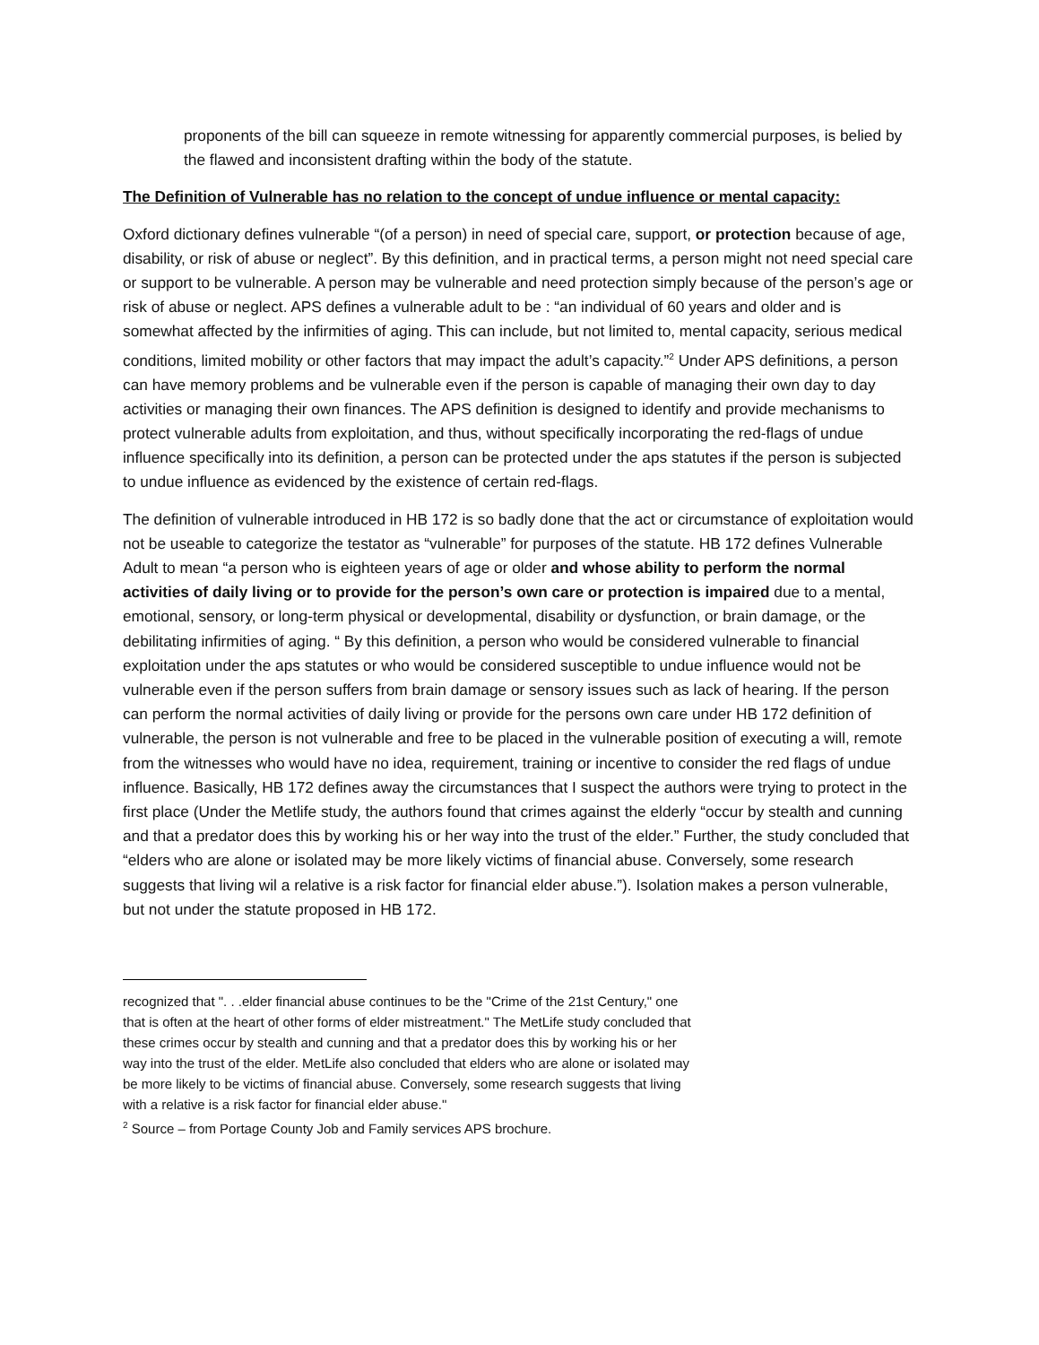proponents of the bill can squeeze in remote witnessing for apparently commercial purposes, is belied by the flawed and inconsistent drafting within the body of the statute.
The Definition of Vulnerable has no relation to the concept of undue influence or mental capacity:
Oxford dictionary defines vulnerable “(of a person) in need of special care, support, or protection because of age, disability, or risk of abuse or neglect”. By this definition, and in practical terms, a person might not need special care or support to be vulnerable. A person may be vulnerable and need protection simply because of the person’s age or risk of abuse or neglect. APS defines a vulnerable adult to be : “an individual of 60 years and older and is somewhat affected by the infirmities of aging. This can include, but not limited to, mental capacity, serious medical conditions, limited mobility or other factors that may impact the adult’s capacity.”<sup>2</sup> Under APS definitions, a person can have memory problems and be vulnerable even if the person is capable of managing their own day to day activities or managing their own finances. The APS definition is designed to identify and provide mechanisms to protect vulnerable adults from exploitation, and thus, without specifically incorporating the red-flags of undue influence specifically into its definition, a person can be protected under the aps statutes if the person is subjected to undue influence as evidenced by the existence of certain red-flags.
The definition of vulnerable introduced in HB 172 is so badly done that the act or circumstance of exploitation would not be useable to categorize the testator as “vulnerable” for purposes of the statute. HB 172 defines Vulnerable Adult to mean “a person who is eighteen years of age or older and whose ability to perform the normal activities of daily living or to provide for the person’s own care or protection is impaired due to a mental, emotional, sensory, or long-term physical or developmental, disability or dysfunction, or brain damage, or the debilitating infirmities of aging. “ By this definition, a person who would be considered vulnerable to financial exploitation under the aps statutes or who would be considered susceptible to undue influence would not be vulnerable even if the person suffers from brain damage or sensory issues such as lack of hearing. If the person can perform the normal activities of daily living or provide for the persons own care under HB 172 definition of vulnerable, the person is not vulnerable and free to be placed in the vulnerable position of executing a will, remote from the witnesses who would have no idea, requirement, training or incentive to consider the red flags of undue influence. Basically, HB 172 defines away the circumstances that I suspect the authors were trying to protect in the first place (Under the Metlife study, the authors found that crimes against the elderly “occur by stealth and cunning and that a predator does this by working his or her way into the trust of the elder.” Further, the study concluded that “elders who are alone or isolated may be more likely victims of financial abuse. Conversely, some research suggests that living wil a relative is a risk factor for financial elder abuse.”). Isolation makes a person vulnerable, but not under the statute proposed in HB 172.
recognized that ". . .elder financial abuse continues to be the "Crime of the 21st Century," one that is often at the heart of other forms of elder mistreatment." The MetLife study concluded that these crimes occur by stealth and cunning and that a predator does this by working his or her way into the trust of the elder. MetLife also concluded that elders who are alone or isolated may be more likely to be victims of financial abuse. Conversely, some research suggests that living with a relative is a risk factor for financial elder abuse."
<sup>2</sup> Source – from Portage County Job and Family services APS brochure.